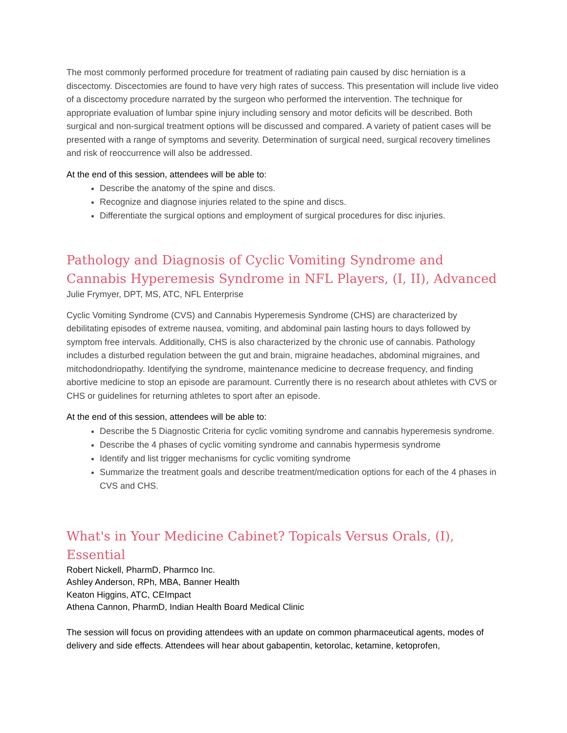The most commonly performed procedure for treatment of radiating pain caused by disc herniation is a discectomy. Discectomies are found to have very high rates of success. This presentation will include live video of a discectomy procedure narrated by the surgeon who performed the intervention. The technique for appropriate evaluation of lumbar spine injury including sensory and motor deficits will be described. Both surgical and non-surgical treatment options will be discussed and compared. A variety of patient cases will be presented with a range of symptoms and severity. Determination of surgical need, surgical recovery timelines and risk of reoccurrence will also be addressed.
At the end of this session, attendees will be able to:
Describe the anatomy of the spine and discs.
Recognize and diagnose injuries related to the spine and discs.
Differentiate the surgical options and employment of surgical procedures for disc injuries.
Pathology and Diagnosis of Cyclic Vomiting Syndrome and Cannabis Hyperemesis Syndrome in NFL Players, (I, II), Advanced
Julie Frymyer, DPT, MS, ATC, NFL Enterprise
Cyclic Vomiting Syndrome (CVS) and Cannabis Hyperemesis Syndrome (CHS) are characterized by debilitating episodes of extreme nausea, vomiting, and abdominal pain lasting hours to days followed by symptom free intervals. Additionally, CHS is also characterized by the chronic use of cannabis. Pathology includes a disturbed regulation between the gut and brain, migraine headaches, abdominal migraines, and mitchodondriopathy. Identifying the syndrome, maintenance medicine to decrease frequency, and finding abortive medicine to stop an episode are paramount. Currently there is no research about athletes with CVS or CHS or guidelines for returning athletes to sport after an episode.
At the end of this session, attendees will be able to:
Describe the 5 Diagnostic Criteria for cyclic vomiting syndrome and cannabis hyperemesis syndrome.
Describe the 4 phases of cyclic vomiting syndrome and cannabis hypermesis syndrome
Identify and list trigger mechanisms for cyclic vomiting syndrome
Summarize the treatment goals and describe treatment/medication options for each of the 4 phases in CVS and CHS.
What's in Your Medicine Cabinet? Topicals Versus Orals, (I), Essential
Robert Nickell, PharmD, Pharmco Inc.
Ashley Anderson, RPh, MBA, Banner Health
Keaton Higgins, ATC, CEImpact
Athena Cannon, PharmD, Indian Health Board Medical Clinic
The session will focus on providing attendees with an update on common pharmaceutical agents, modes of delivery and side effects. Attendees will hear about gabapentin, ketorolac, ketamine, ketoprofen,